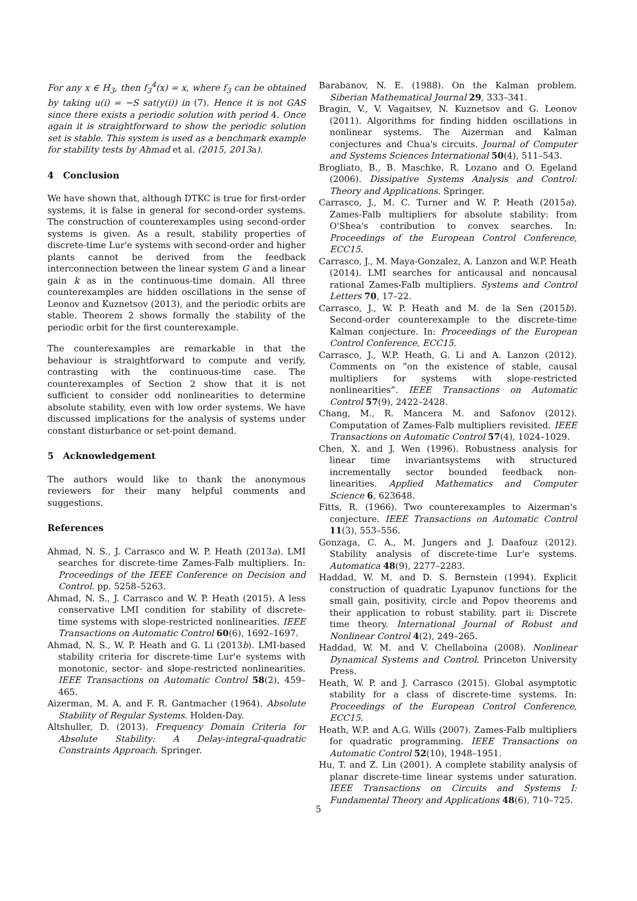For any x ∈ H<sub>3</sub>, then f<sub>3</sub><sup>4</sup>(x) = x, where f<sub>3</sub> can be obtained by taking u(i) = −S sat(y(i)) in (7). Hence it is not GAS since there exists a periodic solution with period 4. Once again it is straightforward to show the periodic solution set is stable. This system is used as a benchmark example for stability tests by Ahmad et al. (2015, 2013a).
4 Conclusion
We have shown that, although DTKC is true for first-order systems, it is false in general for second-order systems. The construction of counterexamples using second-order systems is given. As a result, stability properties of discrete-time Lur'e systems with second-order and higher plants cannot be derived from the feedback interconnection between the linear system G and a linear gain k as in the continuous-time domain. All three counterexamples are hidden oscillations in the sense of Leonov and Kuznetsov (2013), and the periodic orbits are stable. Theorem 2 shows formally the stability of the periodic orbit for the first counterexample.
The counterexamples are remarkable in that the behaviour is straightforward to compute and verify, contrasting with the continuous-time case. The counterexamples of Section 2 show that it is not sufficient to consider odd nonlinearities to determine absolute stability, even with low order systems. We have discussed implications for the analysis of systems under constant disturbance or set-point demand.
5 Acknowledgement
The authors would like to thank the anonymous reviewers for their many helpful comments and suggestions.
References
Ahmad, N. S., J. Carrasco and W. P. Heath (2013a). LMI searches for discrete-time Zames-Falb multipliers. In: Proceedings of the IEEE Conference on Decision and Control. pp. 5258–5263.
Ahmad, N. S., J. Carrasco and W. P. Heath (2015). A less conservative LMI condition for stability of discrete-time systems with slope-restricted nonlinearities. IEEE Transactions on Automatic Control 60(6), 1692–1697.
Ahmad, N. S., W. P. Heath and G. Li (2013b). LMI-based stability criteria for discrete-time Lur'e systems with monotonic, sector- and slope-restricted nonlinearities. IEEE Transactions on Automatic Control 58(2), 459–465.
Aizerman, M. A. and F. R. Gantmacher (1964). Absolute Stability of Regular Systems. Holden-Day.
Altshuller, D. (2013). Frequency Domain Criteria for Absolute Stability: A Delay-integral-quadratic Constraints Approach. Springer.
Barabanov, N. E. (1988). On the Kalman problem. Siberian Mathematical Journal 29, 333–341.
Bragin, V., V. Vagaitsev, N. Kuznetsov and G. Leonov (2011). Algorithms for finding hidden oscillations in nonlinear systems. The Aizerman and Kalman conjectures and Chua's circuits. Journal of Computer and Systems Sciences International 50(4), 511–543.
Brogliato, B., B. Maschke, R. Lozano and O. Egeland (2006). Dissipative Systems Analysis and Control: Theory and Applications. Springer.
Carrasco, J., M. C. Turner and W. P. Heath (2015a). Zames-Falb multipliers for absolute stability: from O'Shea's contribution to convex searches. In: Proceedings of the European Control Conference, ECC15.
Carrasco, J., M. Maya-Gonzalez, A. Lanzon and W.P. Heath (2014). LMI searches for anticausal and noncausal rational Zames-Falb multipliers. Systems and Control Letters 70, 17–22.
Carrasco, J., W. P. Heath and M. de la Sen (2015b). Second-order counterexample to the discrete-time Kalman conjecture. In: Proceedings of the European Control Conference, ECC15.
Carrasco, J., W.P. Heath, G. Li and A. Lanzon (2012). Comments on ”on the existence of stable, causal multipliers for systems with slope-restricted nonlinearities”. IEEE Transactions on Automatic Control 57(9), 2422–2428.
Chang, M., R. Mancera M. and Safonov (2012). Computation of Zames-Falb multipliers revisited. IEEE Transactions on Automatic Control 57(4), 1024–1029.
Chen, X. and J. Wen (1996). Robustness analysis for linear time invariantsystems with structured incrementally sector bounded feedback non- linearities. Applied Mathematics and Computer Science 6, 623648.
Fitts, R. (1966). Two counterexamples to Aizerman's conjecture. IEEE Transactions on Automatic Control 11(3), 553–556.
Gonzaga, C. A., M. Jungers and J. Daafouz (2012). Stability analysis of discrete-time Lur'e systems. Automatica 48(9), 2277–2283.
Haddad, W. M. and D. S. Bernstein (1994). Explicit construction of quadratic Lyapunov functions for the small gain, positivity, circle and Popov theorems and their application to robust stability. part ii: Discrete time theory. International Journal of Robust and Nonlinear Control 4(2), 249–265.
Haddad, W. M. and V. Chellaboina (2008). Nonlinear Dynamical Systems and Control. Princeton University Press.
Heath, W. P. and J. Carrasco (2015). Global asymptotic stability for a class of discrete-time systems. In: Proceedings of the European Control Conference, ECC15.
Heath, W.P. and A.G. Wills (2007). Zames-Falb multipliers for quadratic programming. IEEE Transactions on Automatic Control 52(10), 1948–1951.
Hu, T. and Z. Lin (2001). A complete stability analysis of planar discrete-time linear systems under saturation. IEEE Transactions on Circuits and Systems I: Fundamental Theory and Applications 48(6), 710–725.
5